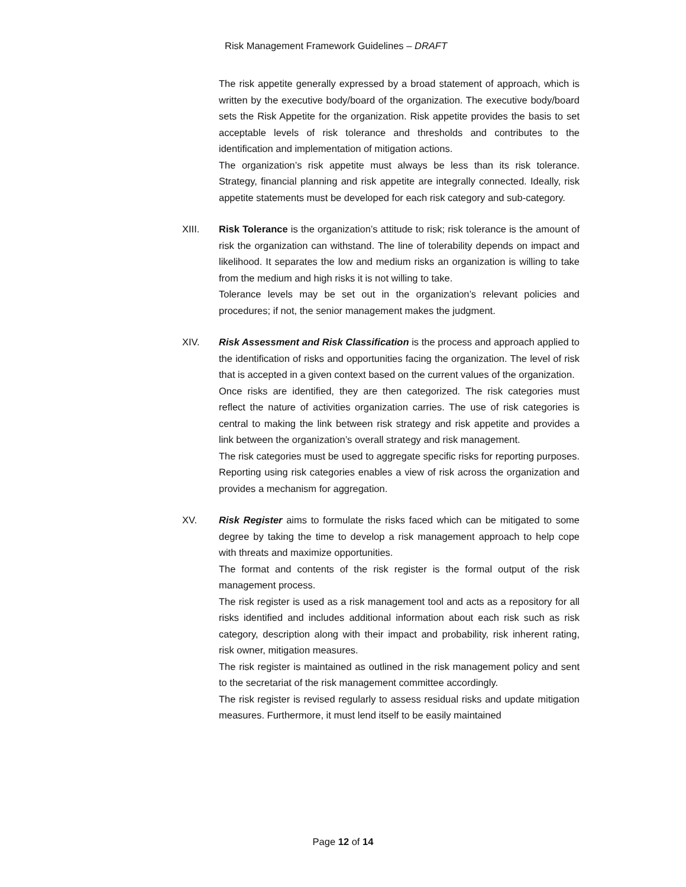Risk Management Framework Guidelines – DRAFT
The risk appetite generally expressed by a broad statement of approach, which is written by the executive body/board of the organization. The executive body/board sets the Risk Appetite for the organization. Risk appetite provides the basis to set acceptable levels of risk tolerance and thresholds and contributes to the identification and implementation of mitigation actions.
The organization’s risk appetite must always be less than its risk tolerance. Strategy, financial planning and risk appetite are integrally connected. Ideally, risk appetite statements must be developed for each risk category and sub-category.
XIII. Risk Tolerance is the organization’s attitude to risk; risk tolerance is the amount of risk the organization can withstand. The line of tolerability depends on impact and likelihood. It separates the low and medium risks an organization is willing to take from the medium and high risks it is not willing to take.
Tolerance levels may be set out in the organization’s relevant policies and procedures; if not, the senior management makes the judgment.
XIV. Risk Assessment and Risk Classification is the process and approach applied to the identification of risks and opportunities facing the organization. The level of risk that is accepted in a given context based on the current values of the organization.
Once risks are identified, they are then categorized. The risk categories must reflect the nature of activities organization carries. The use of risk categories is central to making the link between risk strategy and risk appetite and provides a link between the organization’s overall strategy and risk management.
The risk categories must be used to aggregate specific risks for reporting purposes. Reporting using risk categories enables a view of risk across the organization and provides a mechanism for aggregation.
XV. Risk Register aims to formulate the risks faced which can be mitigated to some degree by taking the time to develop a risk management approach to help cope with threats and maximize opportunities.
The format and contents of the risk register is the formal output of the risk management process.
The risk register is used as a risk management tool and acts as a repository for all risks identified and includes additional information about each risk such as risk category, description along with their impact and probability, risk inherent rating, risk owner, mitigation measures.
The risk register is maintained as outlined in the risk management policy and sent to the secretariat of the risk management committee accordingly.
The risk register is revised regularly to assess residual risks and update mitigation measures. Furthermore, it must lend itself to be easily maintained
Page 12 of 14